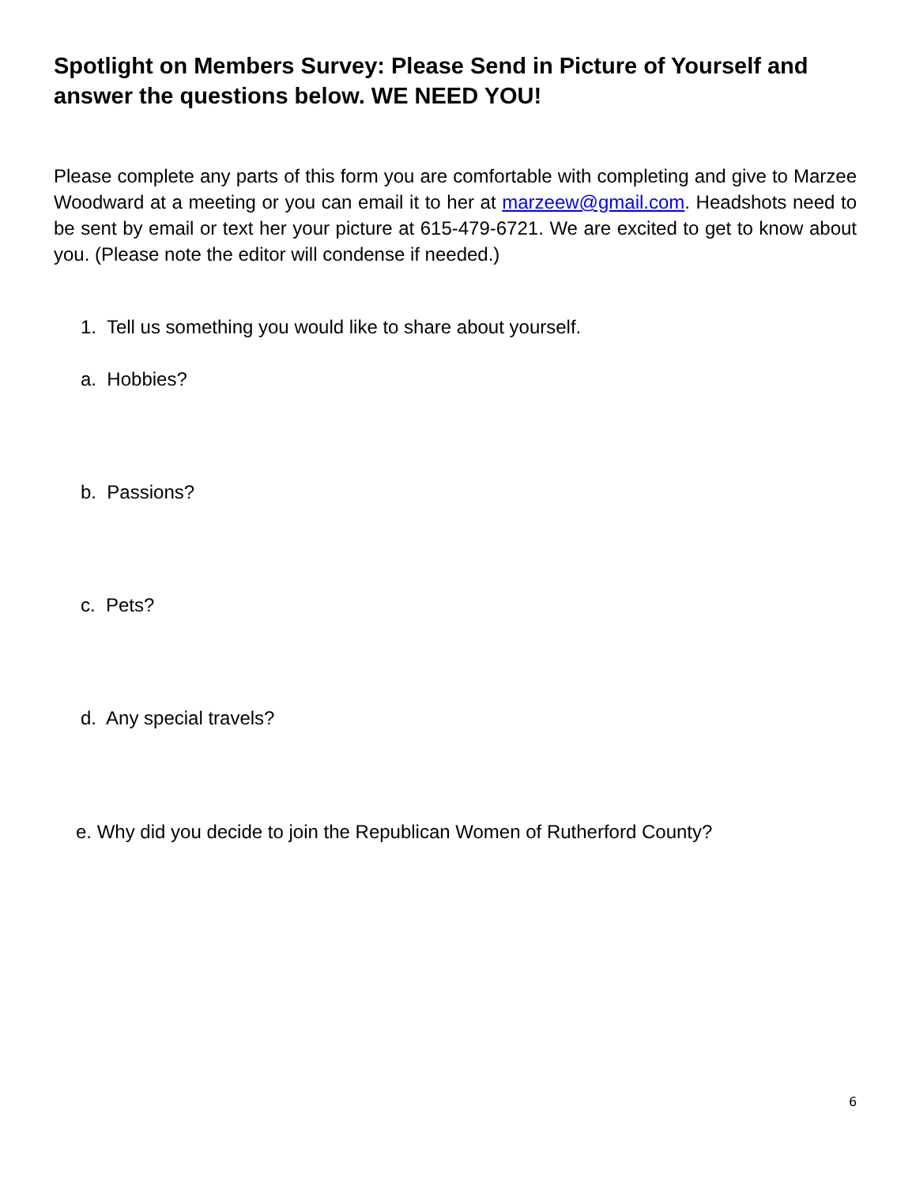Spotlight on Members Survey: Please Send in Picture of Yourself and answer the questions below. WE NEED YOU!
Please complete any parts of this form you are comfortable with completing and give to Marzee Woodward at a meeting or you can email it to her at marzeew@gmail.com. Headshots need to be sent by email or text her your picture at 615-479-6721. We are excited to get to know about you. (Please note the editor will condense if needed.)
1. Tell us something you would like to share about yourself.
a. Hobbies?
b. Passions?
c. Pets?
d. Any special travels?
e. Why did you decide to join the Republican Women of Rutherford County?
6